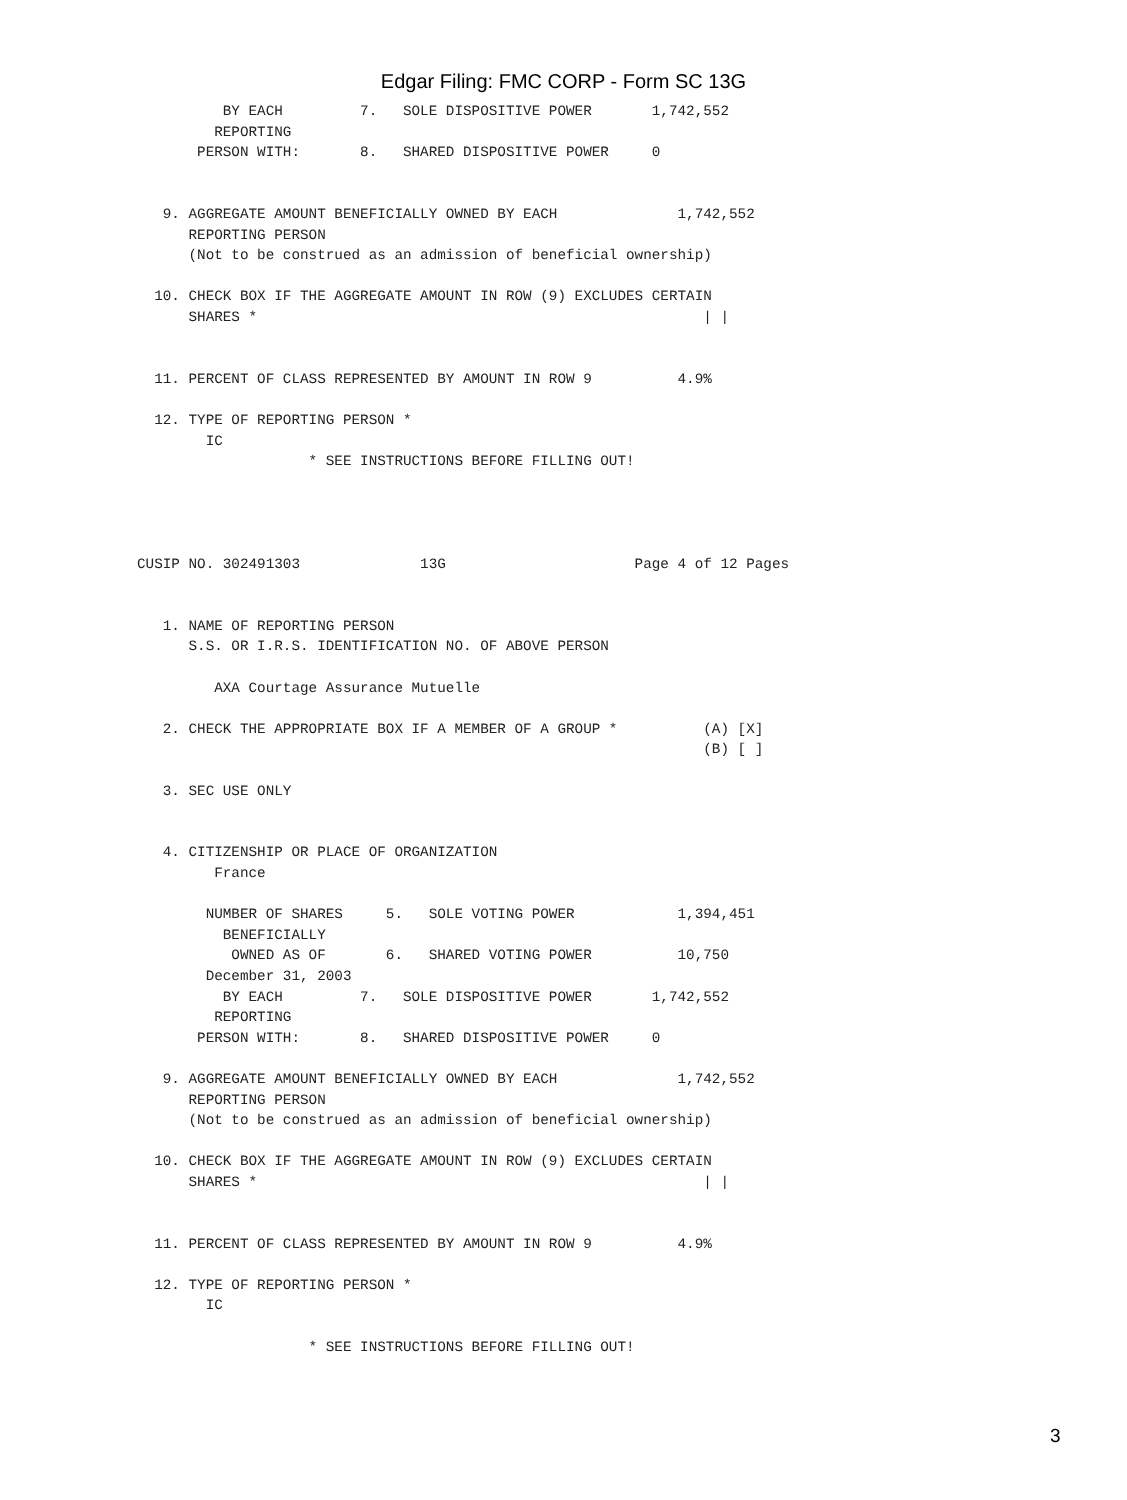Edgar Filing: FMC CORP - Form SC 13G
          BY EACH         7.   SOLE DISPOSITIVE POWER       1,742,552
         REPORTING
       PERSON WITH:       8.   SHARED DISPOSITIVE POWER     0


   9. AGGREGATE AMOUNT BENEFICIALLY OWNED BY EACH              1,742,552
      REPORTING PERSON
      (Not to be construed as an admission of beneficial ownership)

  10. CHECK BOX IF THE AGGREGATE AMOUNT IN ROW (9) EXCLUDES CERTAIN
      SHARES *                                                    | |


  11. PERCENT OF CLASS REPRESENTED BY AMOUNT IN ROW 9          4.9%

  12. TYPE OF REPORTING PERSON *
        IC
                    * SEE INSTRUCTIONS BEFORE FILLING OUT!




CUSIP NO. 302491303              13G                      Page 4 of 12 Pages


   1. NAME OF REPORTING PERSON
      S.S. OR I.R.S. IDENTIFICATION NO. OF ABOVE PERSON

         AXA Courtage Assurance Mutuelle

   2. CHECK THE APPROPRIATE BOX IF A MEMBER OF A GROUP *          (A) [X]
                                                                  (B) [ ]

   3. SEC USE ONLY


   4. CITIZENSHIP OR PLACE OF ORGANIZATION
         France

        NUMBER OF SHARES     5.   SOLE VOTING POWER            1,394,451
          BENEFICIALLY
           OWNED AS OF       6.   SHARED VOTING POWER          10,750
        December 31, 2003
          BY EACH         7.   SOLE DISPOSITIVE POWER       1,742,552
         REPORTING
       PERSON WITH:       8.   SHARED DISPOSITIVE POWER     0

   9. AGGREGATE AMOUNT BENEFICIALLY OWNED BY EACH              1,742,552
      REPORTING PERSON
      (Not to be construed as an admission of beneficial ownership)

  10. CHECK BOX IF THE AGGREGATE AMOUNT IN ROW (9) EXCLUDES CERTAIN
      SHARES *                                                    | |


  11. PERCENT OF CLASS REPRESENTED BY AMOUNT IN ROW 9          4.9%

  12. TYPE OF REPORTING PERSON *
        IC

                    * SEE INSTRUCTIONS BEFORE FILLING OUT!
3